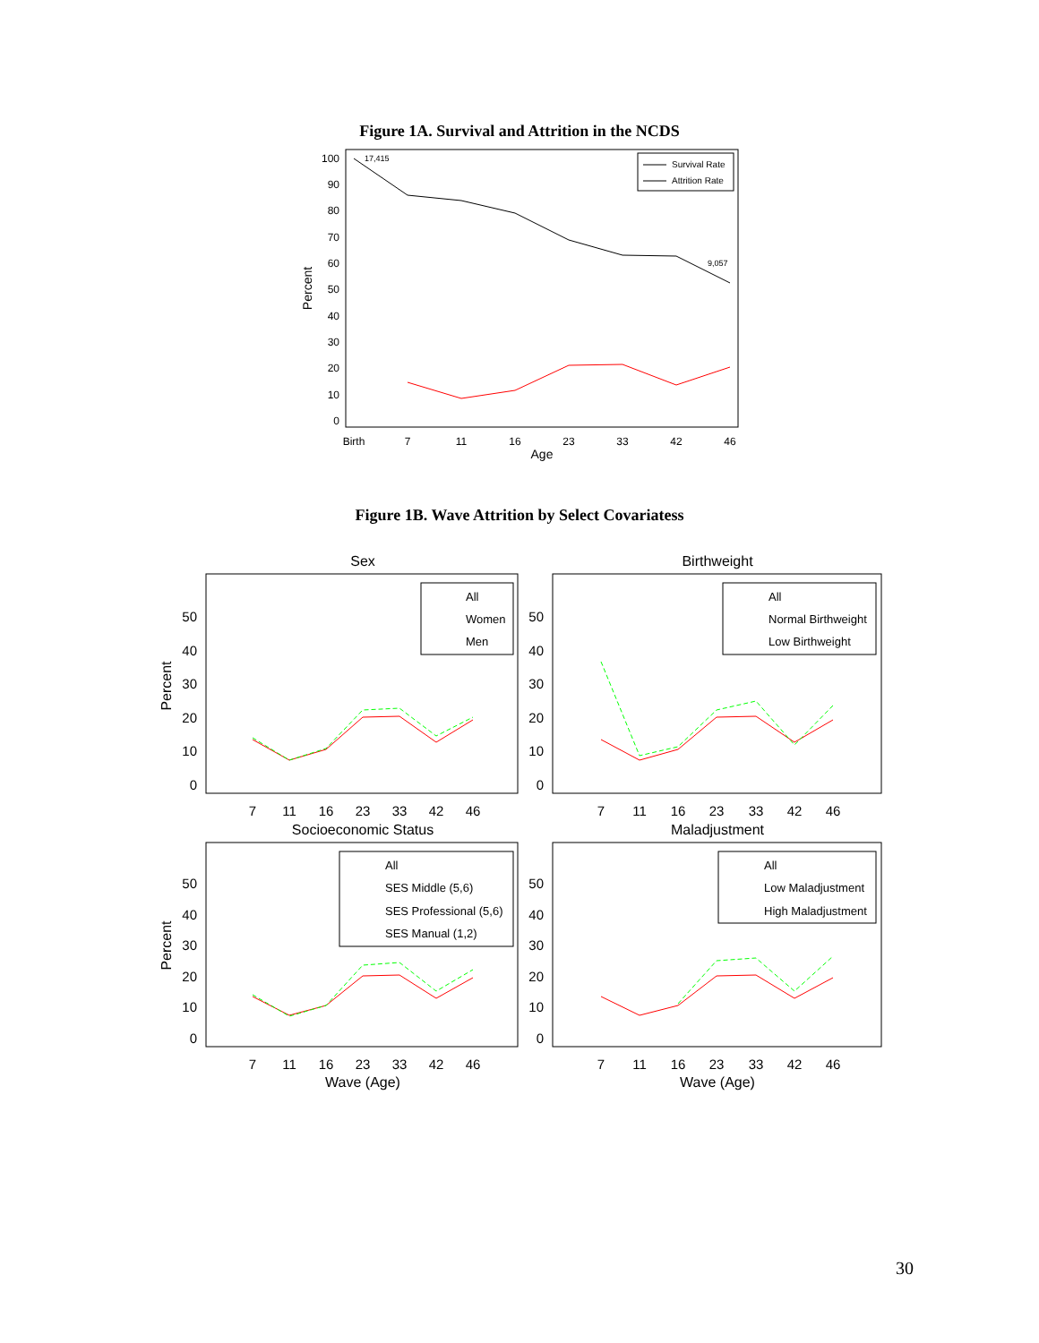Figure 1A. Survival and Attrition in the NCDS
100
90
80
70
60
50
40
30
20
10
0
Birth
7
11
16
23
33
42
46
Age
Percent
17,415
9,057
Survival Rate
Attrition Rate
Figure 1B. Wave Attrition by Select Covariatess
Sex
Birthweight
Socioeconomic Status
Maladjustment
Wave (Age)
Wave (Age)
50
40
30
20
10
0
50
40
30
20
10
0
50
40
30
20
10
0
50
40
30
20
10
0
7
11
16
23
33
42
46
7
11
16
23
33
42
46
7
11
16
23
33
42
46
7
11
16
23
33
42
46
Percent
Percent
All
Women
Men
All
Normal Birthweight
Low Birthweight
All
SES Middle (5,6)
SES Professional (5,6)
SES Manual (1,2)
All
Low Maladjustment
High Maladjustment
30